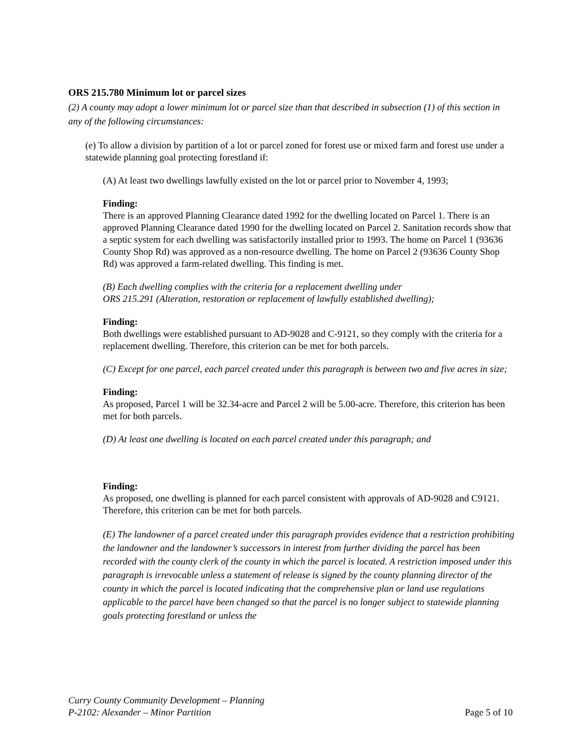ORS 215.780 Minimum lot or parcel sizes
(2) A county may adopt a lower minimum lot or parcel size than that described in subsection (1) of this section in any of the following circumstances:
(e) To allow a division by partition of a lot or parcel zoned for forest use or mixed farm and forest use under a statewide planning goal protecting forestland if:
(A) At least two dwellings lawfully existed on the lot or parcel prior to November 4, 1993;
Finding:
There is an approved Planning Clearance dated 1992 for the dwelling located on Parcel 1. There is an approved Planning Clearance dated 1990 for the dwelling located on Parcel 2. Sanitation records show that a septic system for each dwelling was satisfactorily installed prior to 1993. The home on Parcel 1 (93636 County Shop Rd) was approved as a non-resource dwelling. The home on Parcel 2 (93636 County Shop Rd) was approved a farm-related dwelling. This finding is met.
(B) Each dwelling complies with the criteria for a replacement dwelling under
ORS 215.291 (Alteration, restoration or replacement of lawfully established dwelling);
Finding:
Both dwellings were established pursuant to AD-9028 and C-9121, so they comply with the criteria for a replacement dwelling. Therefore, this criterion can be met for both parcels.
(C) Except for one parcel, each parcel created under this paragraph is between two and five acres in size;
Finding:
As proposed, Parcel 1 will be 32.34-acre and Parcel 2 will be 5.00-acre. Therefore, this criterion has been met for both parcels.
(D) At least one dwelling is located on each parcel created under this paragraph; and
Finding:
As proposed, one dwelling is planned for each parcel consistent with approvals of AD-9028 and C9121. Therefore, this criterion can be met for both parcels.
(E) The landowner of a parcel created under this paragraph provides evidence that a restriction prohibiting the landowner and the landowner’s successors in interest from further dividing the parcel has been recorded with the county clerk of the county in which the parcel is located. A restriction imposed under this paragraph is irrevocable unless a statement of release is signed by the county planning director of the county in which the parcel is located indicating that the comprehensive plan or land use regulations applicable to the parcel have been changed so that the parcel is no longer subject to statewide planning goals protecting forestland or unless the
Curry County Community Development – Planning
P-2102: Alexander – Minor Partition Page 5 of 10